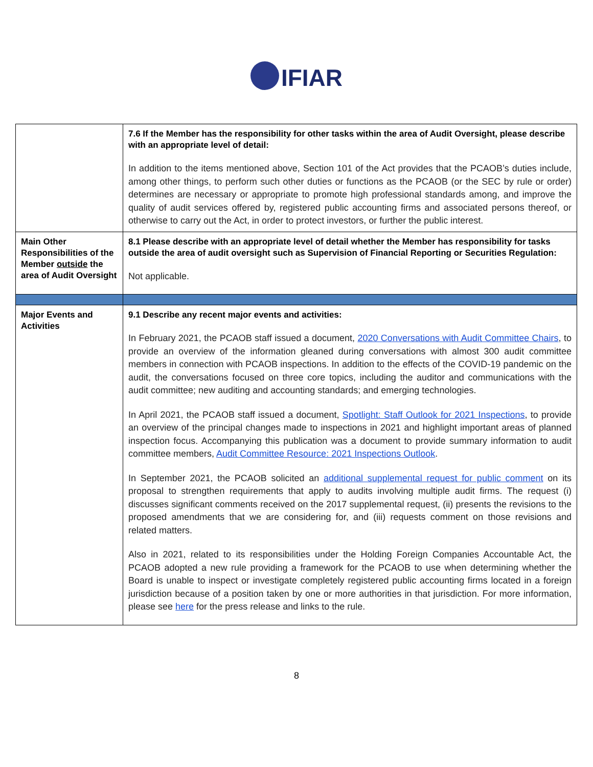IFIAR
| | 7.6 If the Member has the responsibility for other tasks within the area of Audit Oversight, please describe with an appropriate level of detail: In addition to the items mentioned above, Section 101 of the Act provides that the PCAOB’s duties include, among other things, to perform such other duties or functions as the PCAOB (or the SEC by rule or order) determines are necessary or appropriate to promote high professional standards among, and improve the quality of audit services offered by, registered public accounting firms and associated persons thereof, or otherwise to carry out the Act, in order to protect investors, or further the public interest. |
| Main Other Responsibilities of the Member outside the area of Audit Oversight | 8.1 Please describe with an appropriate level of detail whether the Member has responsibility for tasks outside the area of audit oversight such as Supervision of Financial Reporting or Securities Regulation: Not applicable. |
| Major Events and Activities | 9.1 Describe any recent major events and activities: In February 2021, the PCAOB staff issued a document, 2020 Conversations with Audit Committee Chairs , to provide an overview of the information gleaned during conversations with almost 300 audit committee members in connection with PCAOB inspections. In addition to the effects of the COVID-19 pandemic on the audit, the conversations focused on three core topics, including the auditor and communications with the audit committee; new auditing and accounting standards; and emerging technologies. In April 2021, the PCAOB staff issued a document, Spotlight: Staff Outlook for 2021 Inspections , to provide an overview of the principal changes made to inspections in 2021 and highlight important areas of planned inspection focus. Accompanying this publication was a document to provide summary information to audit committee members, Audit Committee Resource: 2021 Inspections Outlook . In September 2021, the PCAOB solicited an additional supplemental request for public comment on its proposal to strengthen requirements that apply to audits involving multiple audit firms. The request (i) discusses significant comments received on the 2017 supplemental request, (ii) presents the revisions to the proposed amendments that we are considering for, and (iii) requests comment on those revisions and related matters. Also in 2021, related to its responsibilities under the Holding Foreign Companies Accountable Act, the PCAOB adopted a new rule providing a framework for the PCAOB to use when determining whether the Board is unable to inspect or investigate completely registered public accounting firms located in a foreign jurisdiction because of a position taken by one or more authorities in that jurisdiction. For more information, please see here for the press release and links to the rule. |
8